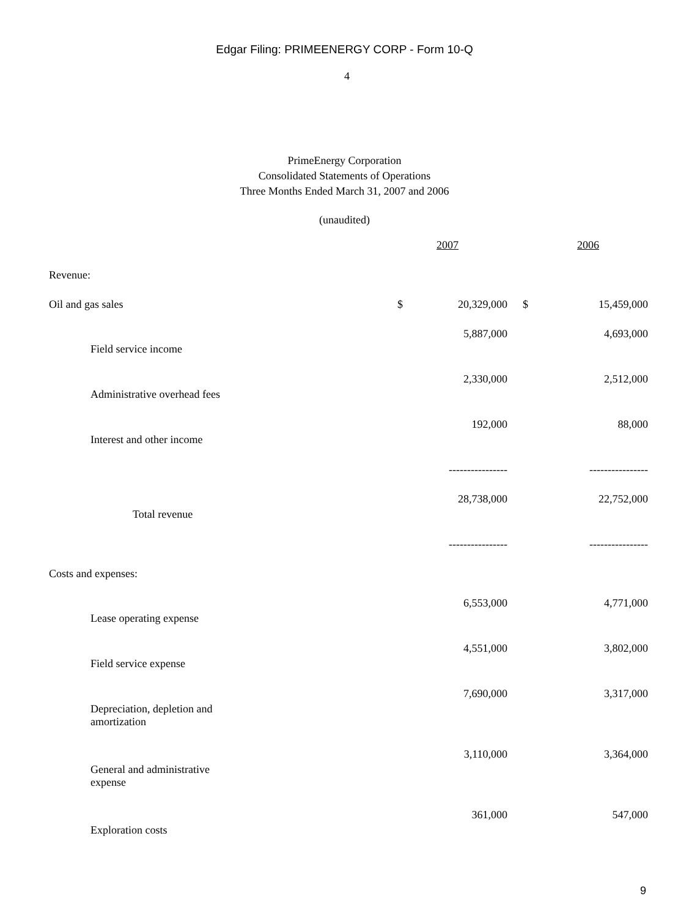Edgar Filing: PRIMEENERGY CORP - Form 10-Q
4
PrimeEnergy Corporation
Consolidated Statements of Operations
Three Months Ended March 31, 2007 and 2006
(unaudited)
| | | 2007 | | 2006 |
| Revenue: | | | | |
| Oil and gas sales | $ | 20,329,000 | $ | 15,459,000 |
| Field service income | | 5,887,000 | | 4,693,000 |
| Administrative overhead fees | | 2,330,000 | | 2,512,000 |
| Interest and other income | | 192,000 | | 88,000 |
| | | ---------------- | | ---------------- |
| Total revenue | | 28,738,000 | | 22,752,000 |
| | | ---------------- | | ---------------- |
| Costs and expenses: | | | | |
| Lease operating expense | | 6,553,000 | | 4,771,000 |
| Field service expense | | 4,551,000 | | 3,802,000 |
| Depreciation, depletion and amortization | | 7,690,000 | | 3,317,000 |
| General and administrative expense | | 3,110,000 | | 3,364,000 |
| Exploration costs | | 361,000 | | 547,000 |
9